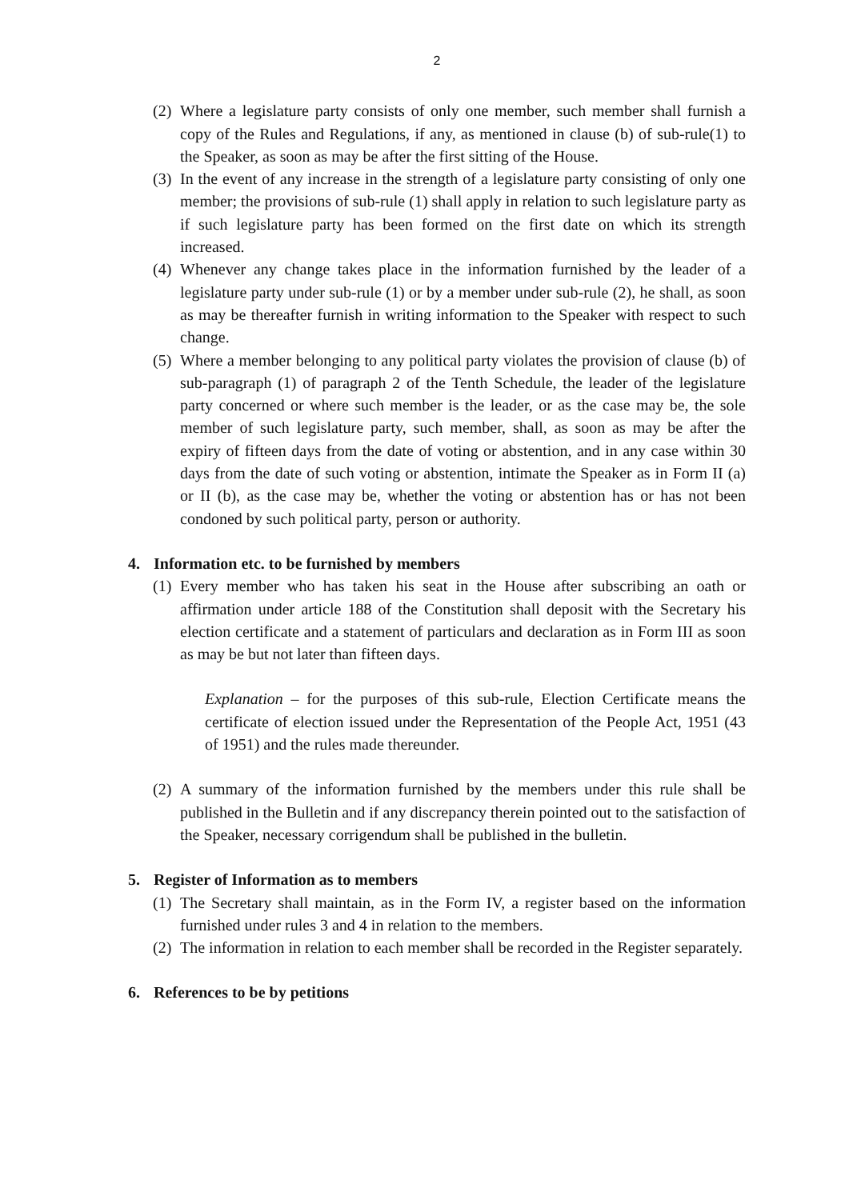2
(2) Where a legislature party consists of only one member, such member shall furnish a copy of the Rules and Regulations, if any, as mentioned in clause (b) of sub-rule(1) to the Speaker, as soon as may be after the first sitting of the House.
(3) In the event of any increase in the strength of a legislature party consisting of only one member; the provisions of sub-rule (1) shall apply in relation to such legislature party as if such legislature party has been formed on the first date on which its strength increased.
(4) Whenever any change takes place in the information furnished by the leader of a legislature party under sub-rule (1) or by a member under sub-rule (2), he shall, as soon as may be thereafter furnish in writing information to the Speaker with respect to such change.
(5) Where a member belonging to any political party violates the provision of clause (b) of sub-paragraph (1) of paragraph 2 of the Tenth Schedule, the leader of the legislature party concerned or where such member is the leader, or as the case may be, the sole member of such legislature party, such member, shall, as soon as may be after the expiry of fifteen days from the date of voting or abstention, and in any case within 30 days from the date of such voting or abstention, intimate the Speaker as in Form II (a) or II (b), as the case may be, whether the voting or abstention has or has not been condoned by such political party, person or authority.
4. Information etc. to be furnished by members
(1) Every member who has taken his seat in the House after subscribing an oath or affirmation under article 188 of the Constitution shall deposit with the Secretary his election certificate and a statement of particulars and declaration as in Form III as soon as may be but not later than fifteen days.
Explanation – for the purposes of this sub-rule, Election Certificate means the certificate of election issued under the Representation of the People Act, 1951 (43 of 1951) and the rules made thereunder.
(2) A summary of the information furnished by the members under this rule shall be published in the Bulletin and if any discrepancy therein pointed out to the satisfaction of the Speaker, necessary corrigendum shall be published in the bulletin.
5. Register of Information as to members
(1) The Secretary shall maintain, as in the Form IV, a register based on the information furnished under rules 3 and 4 in relation to the members.
(2) The information in relation to each member shall be recorded in the Register separately.
6. References to be by petitions